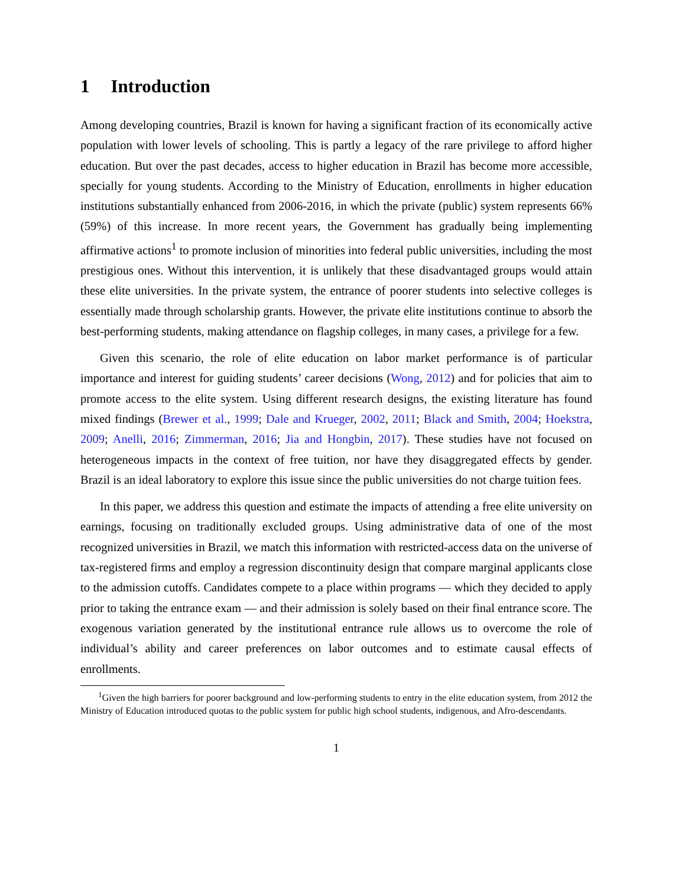1 Introduction
Among developing countries, Brazil is known for having a significant fraction of its economically active population with lower levels of schooling. This is partly a legacy of the rare privilege to afford higher education. But over the past decades, access to higher education in Brazil has become more accessible, specially for young students. According to the Ministry of Education, enrollments in higher education institutions substantially enhanced from 2006-2016, in which the private (public) system represents 66% (59%) of this increase. In more recent years, the Government has gradually being implementing affirmative actions<sup>1</sup> to promote inclusion of minorities into federal public universities, including the most prestigious ones. Without this intervention, it is unlikely that these disadvantaged groups would attain these elite universities. In the private system, the entrance of poorer students into selective colleges is essentially made through scholarship grants. However, the private elite institutions continue to absorb the best-performing students, making attendance on flagship colleges, in many cases, a privilege for a few.
Given this scenario, the role of elite education on labor market performance is of particular importance and interest for guiding students’ career decisions (Wong, 2012) and for policies that aim to promote access to the elite system. Using different research designs, the existing literature has found mixed findings (Brewer et al., 1999; Dale and Krueger, 2002, 2011; Black and Smith, 2004; Hoekstra, 2009; Anelli, 2016; Zimmerman, 2016; Jia and Hongbin, 2017). These studies have not focused on heterogeneous impacts in the context of free tuition, nor have they disaggregated effects by gender. Brazil is an ideal laboratory to explore this issue since the public universities do not charge tuition fees.
In this paper, we address this question and estimate the impacts of attending a free elite university on earnings, focusing on traditionally excluded groups. Using administrative data of one of the most recognized universities in Brazil, we match this information with restricted-access data on the universe of tax-registered firms and employ a regression discontinuity design that compare marginal applicants close to the admission cutoffs. Candidates compete to a place within programs — which they decided to apply prior to taking the entrance exam — and their admission is solely based on their final entrance score. The exogenous variation generated by the institutional entrance rule allows us to overcome the role of individual’s ability and career preferences on labor outcomes and to estimate causal effects of enrollments.
<sup>1</sup> Given the high barriers for poorer background and low-performing students to entry in the elite education system, from 2012 the Ministry of Education introduced quotas to the public system for public high school students, indigenous, and Afro-descendants.
1